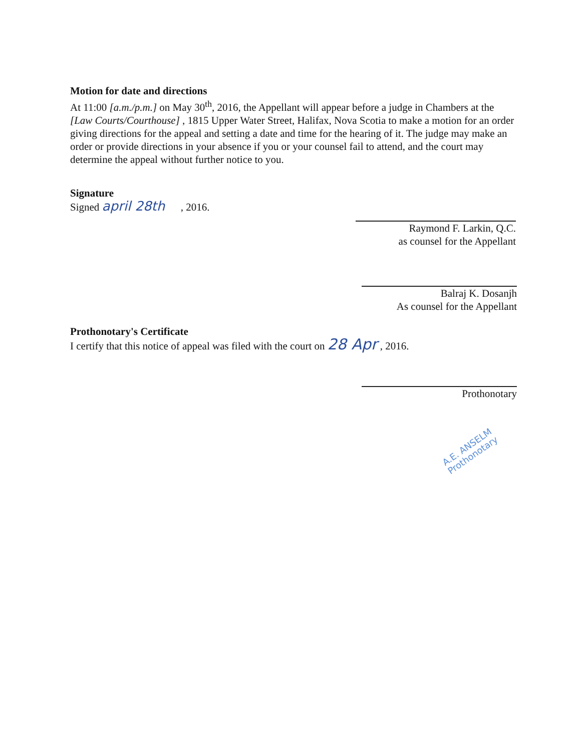Motion for date and directions
At 11:00 [a.m./p.m.] on May 30<sup>th</sup>, 2016, the Appellant will appear before a judge in Chambers at the [Law Courts/Courthouse] , 1815 Upper Water Street, Halifax, Nova Scotia to make a motion for an order giving directions for the appeal and setting a date and time for the hearing of it. The judge may make an order or provide directions in your absence if you or your counsel fail to attend, and the court may determine the appeal without further notice to you.
Signature
Signed april 28th , 2016.
Raymond F. Larkin, Q.C.
as counsel for the Appellant
Balraj K. Dosanjh
As counsel for the Appellant
Prothonotary's Certificate
I certify that this notice of appeal was filed with the court on 28 Apr , 2016.
Prothonotary
A.E. ANSELM
Prothonotary